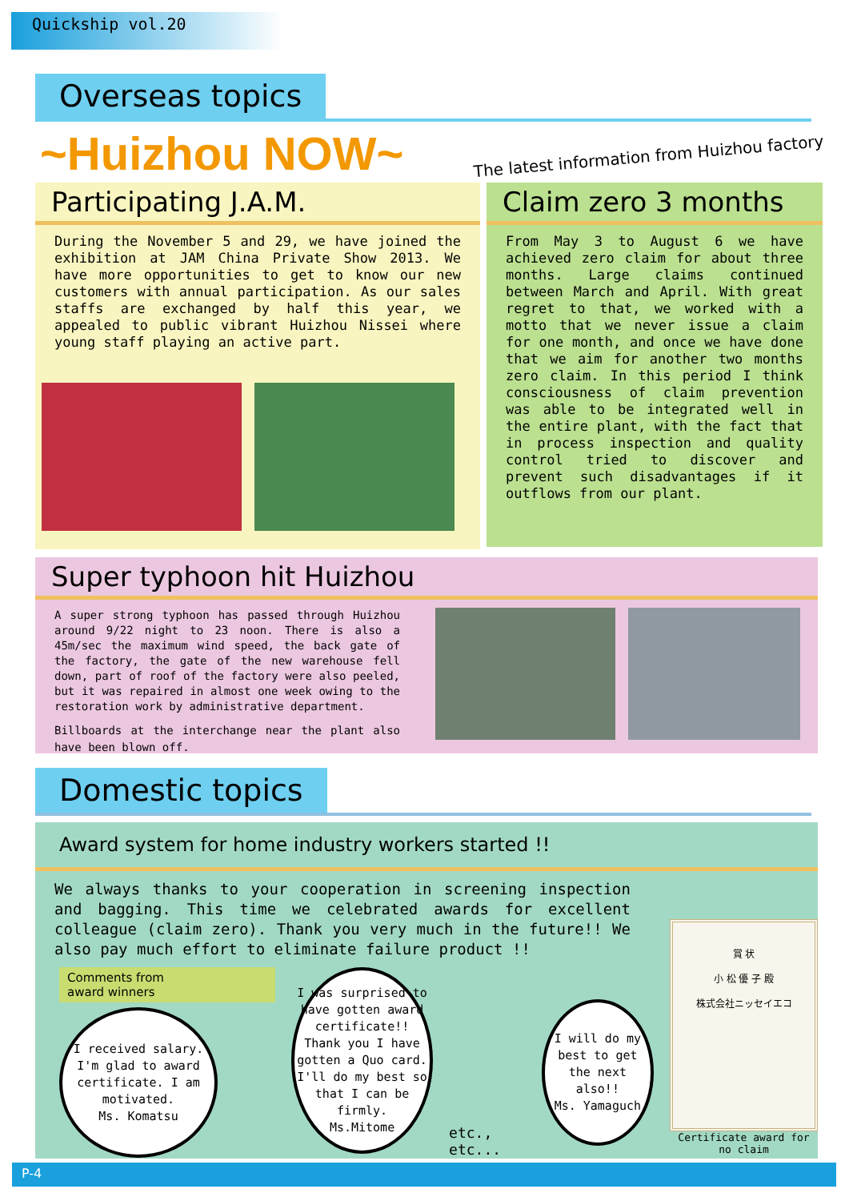Quickship vol.20
Overseas topics
~Huizhou NOW~
The latest information from Huizhou factory
Participating J.A.M.
During the November 5 and 29, we have joined the exhibition at JAM China Private Show 2013. We have more opportunities to get to know our new customers with annual participation. As our sales staffs are exchanged by half this year, we appealed to public vibrant Huizhou Nissei where young staff playing an active part.
Claim zero 3 months
From May 3 to August 6 we have achieved zero claim for about three months. Large claims continued between March and April. With great regret to that, we worked with a motto that we never issue a claim for one month, and once we have done that we aim for another two months zero claim. In this period I think consciousness of claim prevention was able to be integrated well in the entire plant, with the fact that in process inspection and quality control tried to discover and prevent such disadvantages if it outflows from our plant.
Super typhoon hit Huizhou
A super strong typhoon has passed through Huizhou around 9/22 night to 23 noon. There is also a 45m/sec the maximum wind speed, the back gate of the factory, the gate of the new warehouse fell down, part of roof of the factory were also peeled, but it was repaired in almost one week owing to the restoration work by administrative department.
Billboards at the interchange near the plant also have been blown off.
Domestic topics
Award system for home industry workers started !!
We always thanks to your cooperation in screening inspection and bagging. This time we celebrated awards for excellent colleague (claim zero). Thank you very much in the future!! We also pay much effort to eliminate failure product !!
Comments from
award winners
I received salary. I'm glad to award certificate. I am motivated.
Ms. Komatsu
I was surprised to have gotten award certificate!! Thank you I have gotten a Quo card. I'll do my best so that I can be firmly.
Ms.Mitome
etc., etc...
I will do my best to get the next also!!
Ms. Yamaguch
賞 状
小 松 優 子 殿
株式会社ニッセイエコ
Certificate award for no claim
P-4